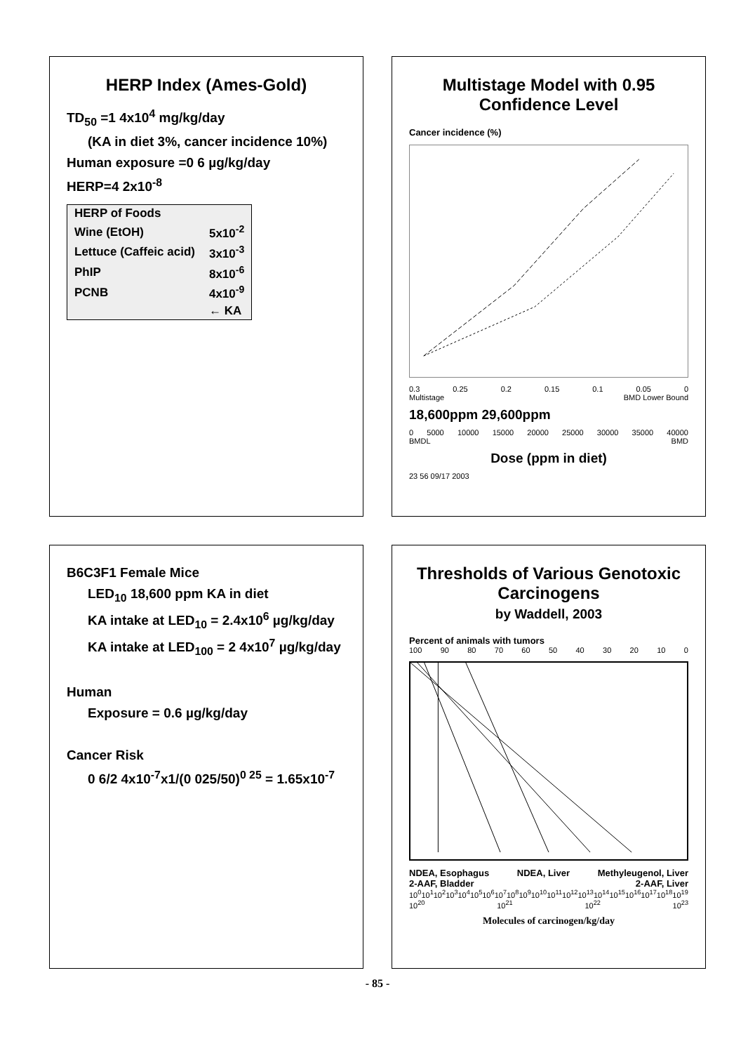HERP Index (Ames-Gold)
TD<sub>50</sub> =1 4x10<sup>4</sup> mg/kg/day
(KA in diet 3%, cancer incidence 10%)
Human exposure =0 6 µg/kg/day
HERP=4 2x10<sup>-8</sup>
| HERP of Foods | |
| --- | --- |
| Wine (EtOH) | 5x10<sup>-2</sup> |
| Lettuce (Caffeic acid) | 3x10<sup>-3</sup> |
| PhIP | 8x10<sup>-6</sup> |
| PCNB | 4x10<sup>-9</sup> |
| | ← KA |
Multistage Model with 0.95 Confidence Level
Cancer incidence (%)
0.3 0.25 0.2 0.15 0.1 0.05 0
Multistage BMD Lower Bound
18,600ppm 29,600ppm
0 5000 10000 15000 20000 25000 30000 35000 40000
BMDL BMD
Dose (ppm in diet)
23 56 09/17 2003
B6C3F1 Female Mice
LED<sub>10</sub> 18,600 ppm KA in diet
KA intake at LED<sub>10</sub> = 2.4x10<sup>6</sup> µg/kg/day
KA intake at LED<sub>100</sub> = 2 4x10<sup>7</sup> µg/kg/day
Human
Exposure = 0.6 µg/kg/day
Cancer Risk
0 6/2 4x10<sup>-7</sup>x1/(0 025/50)<sup>0 25</sup> = 1.65x10<sup>-7</sup>
Thresholds of Various Genotoxic Carcinogens
by Waddell, 2003
Percent of animals with tumors
100 90 80 70 60 50 40 30 20 10 0
NDEA, Esophagus NDEA, Liver Methyleugenol, Liver 2-AAF, Bladder 2-AAF, Liver
10<sup>0</sup> 10<sup>1</sup> 10<sup>2</sup> 10<sup>3</sup> 10<sup>4</sup> 10<sup>5</sup> 10<sup>6</sup> 10<sup>7</sup> 10<sup>8</sup> 10<sup>9</sup> 10<sup>10</sup> 10<sup>11</sup> 10<sup>12</sup> 10<sup>13</sup> 10<sup>14</sup> 10<sup>15</sup> 10<sup>16</sup> 10<sup>17</sup> 10<sup>18</sup> 10<sup>19</sup> 10<sup>20</sup> 10<sup>21</sup> 10<sup>22</sup> 10<sup>23</sup>
Molecules of carcinogen/kg/day
- 85 -